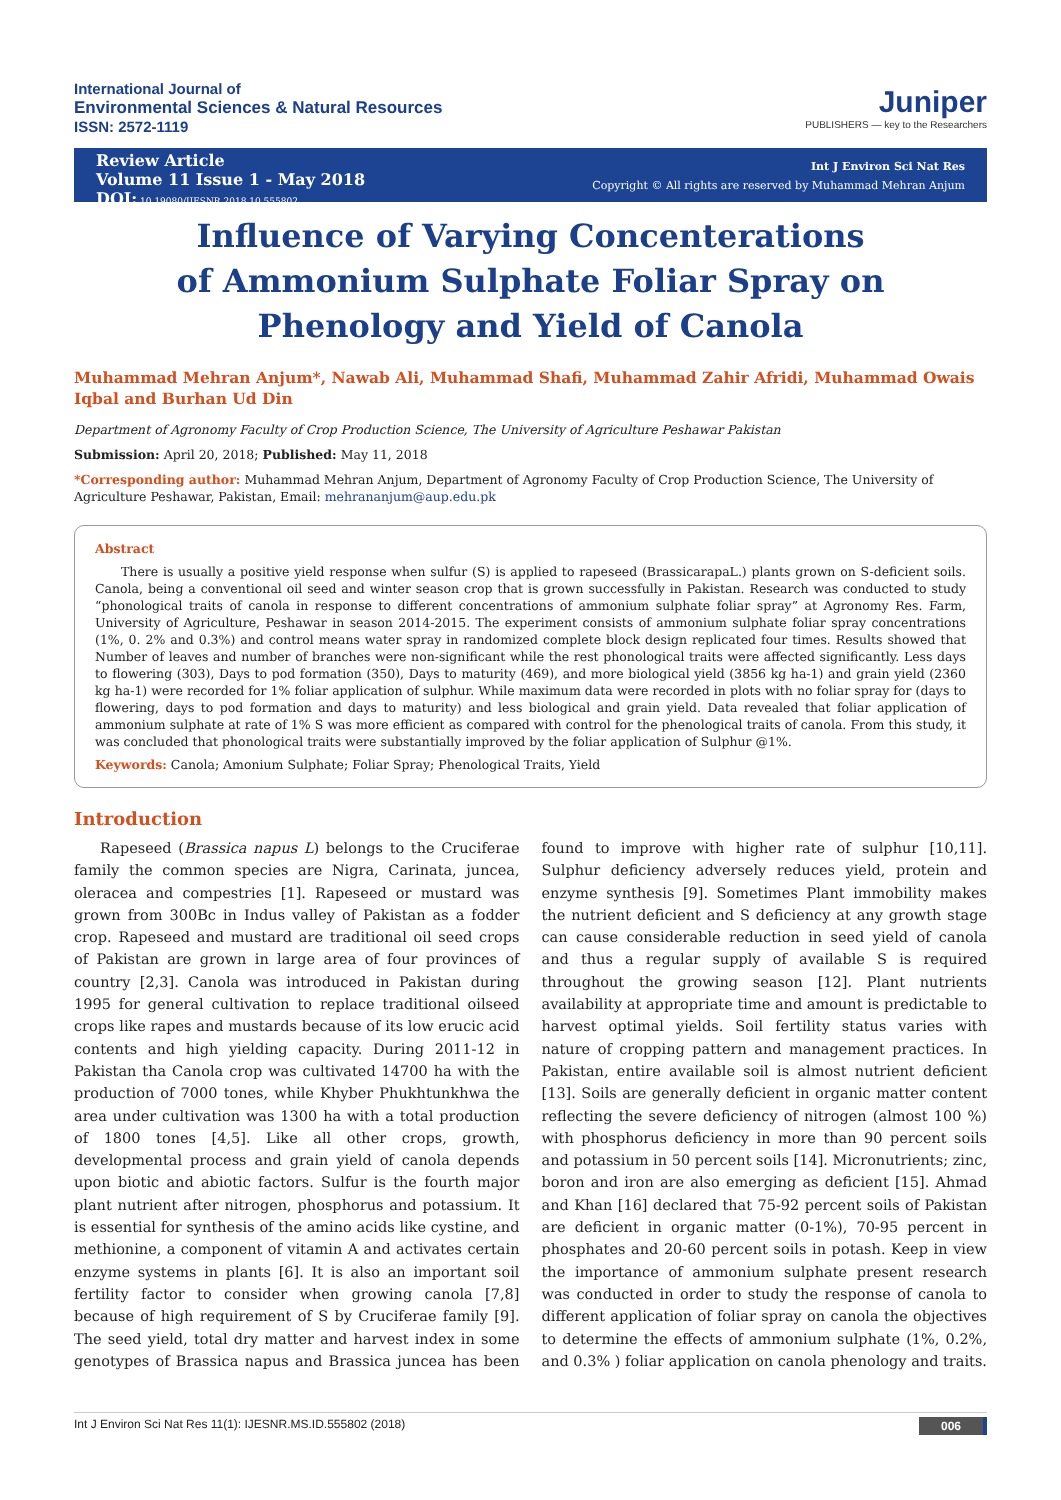International Journal of
Environmental Sciences & Natural Resources
ISSN: 2572-1119
Juniper
PUBLISHERS — key to the Researchers
Review Article
Volume 11 Issue 1 - May 2018
DOI: 10.19080/IJESNR.2018.10.555802
Int J Environ Sci Nat Res
Copyright © All rights are reserved by Muhammad Mehran Anjum
Influence of Varying Concenterations of Ammonium Sulphate Foliar Spray on Phenology and Yield of Canola
Muhammad Mehran Anjum*, Nawab Ali, Muhammad Shafi, Muhammad Zahir Afridi, Muhammad Owais Iqbal and Burhan Ud Din
Department of Agronomy Faculty of Crop Production Science, The University of Agriculture Peshawar Pakistan
Submission: April 20, 2018; Published: May 11, 2018
*Corresponding author: Muhammad Mehran Anjum, Department of Agronomy Faculty of Crop Production Science, The University of Agriculture Peshawar, Pakistan, Email: mehrananjum@aup.edu.pk
Abstract
There is usually a positive yield response when sulfur (S) is applied to rapeseed (BrassicarapaL.) plants grown on S-deficient soils. Canola, being a conventional oil seed and winter season crop that is grown successfully in Pakistan. Research was conducted to study “phonological traits of canola in response to different concentrations of ammonium sulphate foliar spray” at Agronomy Res. Farm, University of Agriculture, Peshawar in season 2014-2015. The experiment consists of ammonium sulphate foliar spray concentrations (1%, 0. 2% and 0.3%) and control means water spray in randomized complete block design replicated four times. Results showed that Number of leaves and number of branches were non-significant while the rest phonological traits were affected significantly. Less days to flowering (303), Days to pod formation (350), Days to maturity (469), and more biological yield (3856 kg ha-1) and grain yield (2360 kg ha-1) were recorded for 1% foliar application of sulphur. While maximum data were recorded in plots with no foliar spray for (days to flowering, days to pod formation and days to maturity) and less biological and grain yield. Data revealed that foliar application of ammonium sulphate at rate of 1% S was more efficient as compared with control for the phenological traits of canola. From this study, it was concluded that phonological traits were substantially improved by the foliar application of Sulphur @1%.
Keywords: Canola; Amonium Sulphate; Foliar Spray; Phenological Traits, Yield
Introduction
Rapeseed (Brassica napus L) belongs to the Cruciferae family the common species are Nigra, Carinata, juncea, oleracea and compestries [1]. Rapeseed or mustard was grown from 300Bc in Indus valley of Pakistan as a fodder crop. Rapeseed and mustard are traditional oil seed crops of Pakistan are grown in large area of four provinces of country [2,3]. Canola was introduced in Pakistan during 1995 for general cultivation to replace traditional oilseed crops like rapes and mustards because of its low erucic acid contents and high yielding capacity. During 2011-12 in Pakistan tha Canola crop was cultivated 14700 ha with the production of 7000 tones, while Khyber Phukhtunkhwa the area under cultivation was 1300 ha with a total production of 1800 tones [4,5]. Like all other crops, growth, developmental process and grain yield of canola depends upon biotic and abiotic factors. Sulfur is the fourth major plant nutrient after nitrogen, phosphorus and potassium. It is essential for synthesis of the amino acids like cystine, and methionine, a component of vitamin A and activates certain enzyme systems in plants [6]. It is also an important soil fertility factor to consider when growing canola [7,8] because of high requirement of S by Cruciferae family [9]. The seed yield, total dry matter and harvest index in some genotypes of Brassica napus and Brassica juncea has been found to improve with higher rate of sulphur [10,11]. Sulphur deficiency adversely reduces yield, protein and enzyme synthesis [9]. Sometimes Plant immobility makes the nutrient deficient and S deficiency at any growth stage can cause considerable reduction in seed yield of canola and thus a regular supply of available S is required throughout the growing season [12]. Plant nutrients availability at appropriate time and amount is predictable to harvest optimal yields. Soil fertility status varies with nature of cropping pattern and management practices. In Pakistan, entire available soil is almost nutrient deficient [13]. Soils are generally deficient in organic matter content reflecting the severe deficiency of nitrogen (almost 100 %) with phosphorus deficiency in more than 90 percent soils and potassium in 50 percent soils [14]. Micronutrients; zinc, boron and iron are also emerging as deficient [15]. Ahmad and Khan [16] declared that 75-92 percent soils of Pakistan are deficient in organic matter (0-1%), 70-95 percent in phosphates and 20-60 percent soils in potash. Keep in view the importance of ammonium sulphate present research was conducted in order to study the response of canola to different application of foliar spray on canola the objectives to determine the effects of ammonium sulphate (1%, 0.2%, and 0.3% ) foliar application on canola phenology and traits.
Int J Environ Sci Nat Res 11(1): IJESNR.MS.ID.555802 (2018) 006